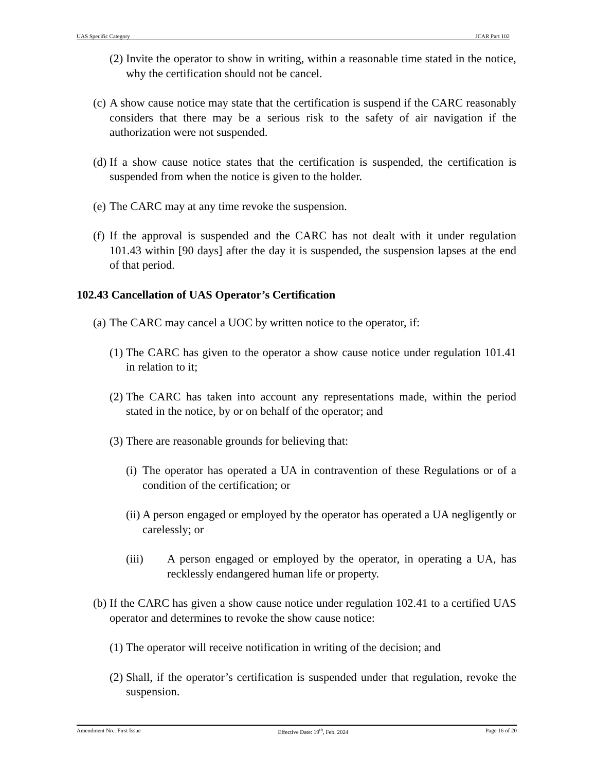UAS Specific Category JCAR Part 102
(2) Invite the operator to show in writing, within a reasonable time stated in the notice, why the certification should not be cancel.
(c) A show cause notice may state that the certification is suspend if the CARC reasonably considers that there may be a serious risk to the safety of air navigation if the authorization were not suspended.
(d) If a show cause notice states that the certification is suspended, the certification is suspended from when the notice is given to the holder.
(e) The CARC may at any time revoke the suspension.
(f) If the approval is suspended and the CARC has not dealt with it under regulation 101.43 within [90 days] after the day it is suspended, the suspension lapses at the end of that period.
102.43 Cancellation of UAS Operator’s Certification
(a) The CARC may cancel a UOC by written notice to the operator, if:
(1) The CARC has given to the operator a show cause notice under regulation 101.41 in relation to it;
(2) The CARC has taken into account any representations made, within the period stated in the notice, by or on behalf of the operator; and
(3) There are reasonable grounds for believing that:
(i) The operator has operated a UA in contravention of these Regulations or of a condition of the certification; or
(ii) A person engaged or employed by the operator has operated a UA negligently or carelessly; or
(iii) A person engaged or employed by the operator, in operating a UA, has recklessly endangered human life or property.
(b) If the CARC has given a show cause notice under regulation 102.41 to a certified UAS operator and determines to revoke the show cause notice:
(1) The operator will receive notification in writing of the decision; and
(2) Shall, if the operator’s certification is suspended under that regulation, revoke the suspension.
Amendment No.: First Issue Effective Date: 19<sup>th</sup>, Feb. 2024 Page 16 of 20